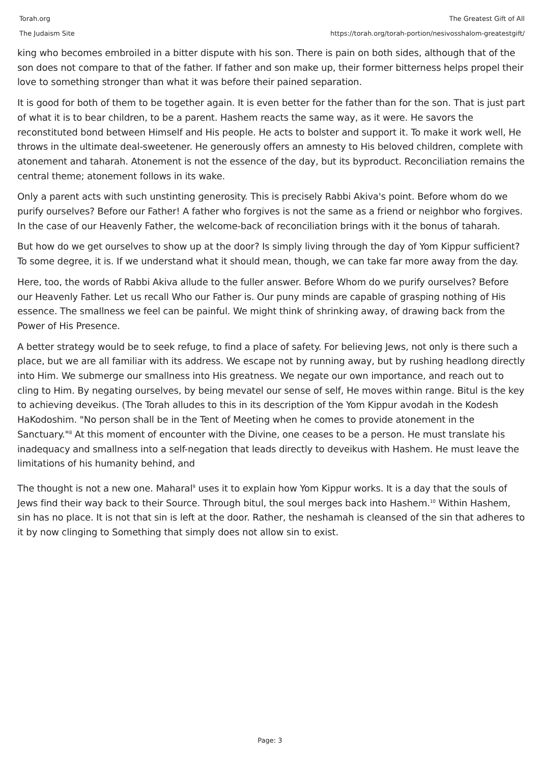Torah.org
The Judaism Site
The Greatest Gift of All
https://torah.org/torah-portion/nesivosshalom-greatestgift/
king who becomes embroiled in a bitter dispute with his son. There is pain on both sides, although that of the son does not compare to that of the father. If father and son make up, their former bitterness helps propel their love to something stronger than what it was before their pained separation.
It is good for both of them to be together again. It is even better for the father than for the son. That is just part of what it is to bear children, to be a parent. Hashem reacts the same way, as it were. He savors the reconstituted bond between Himself and His people. He acts to bolster and support it. To make it work well, He throws in the ultimate deal-sweetener. He generously offers an amnesty to His beloved children, complete with atonement and taharah. Atonement is not the essence of the day, but its byproduct. Reconciliation remains the central theme; atonement follows in its wake.
Only a parent acts with such unstinting generosity. This is precisely Rabbi Akiva's point. Before whom do we purify ourselves? Before our Father! A father who forgives is not the same as a friend or neighbor who forgives. In the case of our Heavenly Father, the welcome-back of reconciliation brings with it the bonus of taharah.
But how do we get ourselves to show up at the door? Is simply living through the day of Yom Kippur sufficient? To some degree, it is. If we understand what it should mean, though, we can take far more away from the day.
Here, too, the words of Rabbi Akiva allude to the fuller answer. Before Whom do we purify ourselves? Before our Heavenly Father. Let us recall Who our Father is. Our puny minds are capable of grasping nothing of His essence. The smallness we feel can be painful. We might think of shrinking away, of drawing back from the Power of His Presence.
A better strategy would be to seek refuge, to find a place of safety. For believing Jews, not only is there such a place, but we are all familiar with its address. We escape not by running away, but by rushing headlong directly into Him. We submerge our smallness into His greatness. We negate our own importance, and reach out to cling to Him. By negating ourselves, by being mevatel our sense of self, He moves within range. Bitul is the key to achieving deveikus. (The Torah alludes to this in its description of the Yom Kippur avodah in the Kodesh HaKodoshim. "No person shall be in the Tent of Meeting when he comes to provide atonement in the Sanctuary."<sup>8</sup> At this moment of encounter with the Divine, one ceases to be a person. He must translate his inadequacy and smallness into a self-negation that leads directly to deveikus with Hashem. He must leave the limitations of his humanity behind, and
The thought is not a new one. Maharal<sup>9</sup> uses it to explain how Yom Kippur works. It is a day that the souls of Jews find their way back to their Source. Through bitul, the soul merges back into Hashem.<sup>10</sup> Within Hashem, sin has no place. It is not that sin is left at the door. Rather, the neshamah is cleansed of the sin that adheres to it by now clinging to Something that simply does not allow sin to exist.
Page: 3